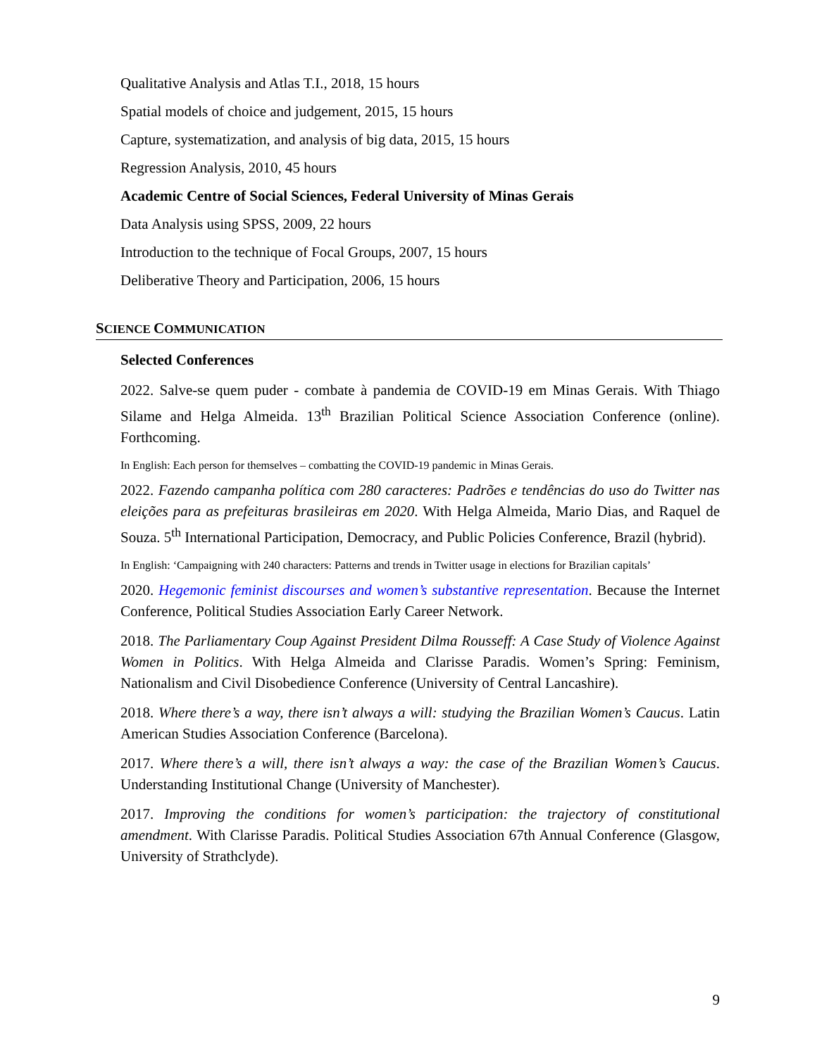Qualitative Analysis and Atlas T.I., 2018, 15 hours
Spatial models of choice and judgement, 2015, 15 hours
Capture, systematization, and analysis of big data, 2015, 15 hours
Regression Analysis, 2010, 45 hours
Academic Centre of Social Sciences, Federal University of Minas Gerais
Data Analysis using SPSS, 2009, 22 hours
Introduction to the technique of Focal Groups, 2007, 15 hours
Deliberative Theory and Participation, 2006, 15 hours
SCIENCE COMMUNICATION
Selected Conferences
2022. Salve-se quem puder - combate à pandemia de COVID-19 em Minas Gerais. With Thiago Silame and Helga Almeida. 13<sup>th</sup> Brazilian Political Science Association Conference (online). Forthcoming.
In English: Each person for themselves – combatting the COVID-19 pandemic in Minas Gerais.
2022. Fazendo campanha política com 280 caracteres: Padrões e tendências do uso do Twitter nas eleições para as prefeituras brasileiras em 2020. With Helga Almeida, Mario Dias, and Raquel de Souza. 5<sup>th</sup> International Participation, Democracy, and Public Policies Conference, Brazil (hybrid).
In English: ‘Campaigning with 240 characters: Patterns and trends in Twitter usage in elections for Brazilian capitals’
2020. Hegemonic feminist discourses and women’s substantive representation. Because the Internet Conference, Political Studies Association Early Career Network.
2018. The Parliamentary Coup Against President Dilma Rousseff: A Case Study of Violence Against Women in Politics. With Helga Almeida and Clarisse Paradis. Women’s Spring: Feminism, Nationalism and Civil Disobedience Conference (University of Central Lancashire).
2018. Where there’s a way, there isn’t always a will: studying the Brazilian Women’s Caucus. Latin American Studies Association Conference (Barcelona).
2017. Where there’s a will, there isn’t always a way: the case of the Brazilian Women’s Caucus. Understanding Institutional Change (University of Manchester).
2017. Improving the conditions for women’s participation: the trajectory of constitutional amendment. With Clarisse Paradis. Political Studies Association 67th Annual Conference (Glasgow, University of Strathclyde).
9